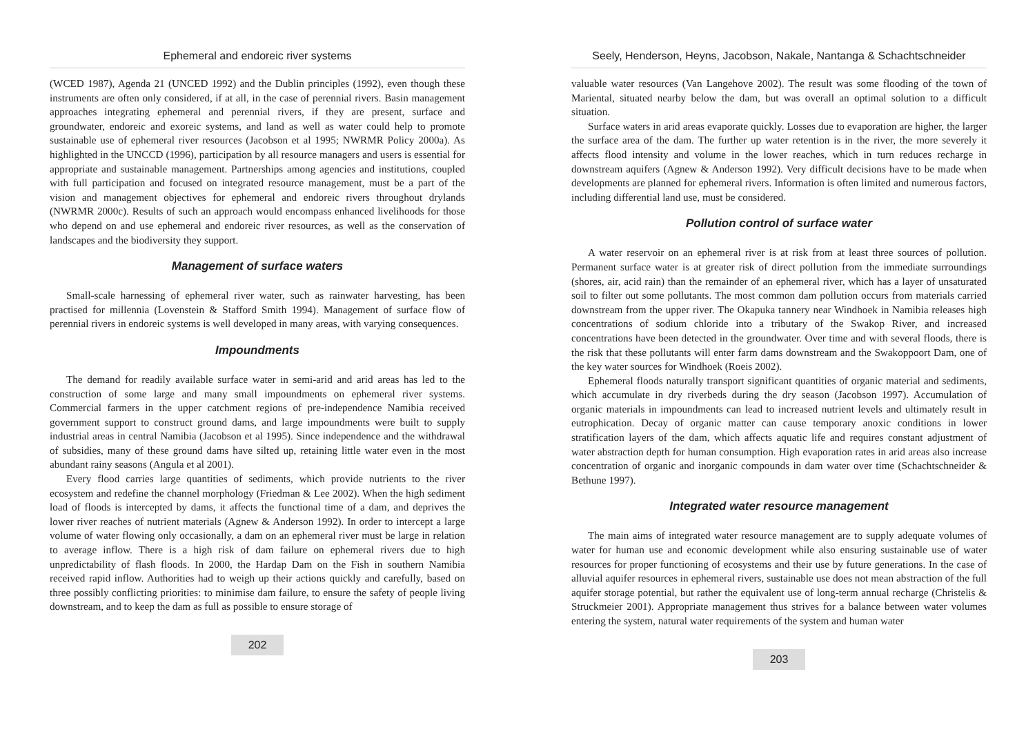Ephemeral and endoreic river systems
(WCED 1987), Agenda 21 (UNCED 1992) and the Dublin principles (1992), even though these instruments are often only considered, if at all, in the case of perennial rivers. Basin management approaches integrating ephemeral and perennial rivers, if they are present, surface and groundwater, endoreic and exoreic systems, and land as well as water could help to promote sustainable use of ephemeral river resources (Jacobson et al 1995; NWRMR Policy 2000a). As highlighted in the UNCCD (1996), participation by all resource managers and users is essential for appropriate and sustainable management. Partnerships among agencies and institutions, coupled with full participation and focused on integrated resource management, must be a part of the vision and management objectives for ephemeral and endoreic rivers throughout drylands (NWRMR 2000c). Results of such an approach would encompass enhanced livelihoods for those who depend on and use ephemeral and endoreic river resources, as well as the conservation of landscapes and the biodiversity they support.
Management of surface waters
Small-scale harnessing of ephemeral river water, such as rainwater harvesting, has been practised for millennia (Lovenstein & Stafford Smith 1994). Management of surface flow of perennial rivers in endoreic systems is well developed in many areas, with varying consequences.
Impoundments
The demand for readily available surface water in semi-arid and arid areas has led to the construction of some large and many small impoundments on ephemeral river systems. Commercial farmers in the upper catchment regions of pre-independence Namibia received government support to construct ground dams, and large impoundments were built to supply industrial areas in central Namibia (Jacobson et al 1995). Since independence and the withdrawal of subsidies, many of these ground dams have silted up, retaining little water even in the most abundant rainy seasons (Angula et al 2001).
Every flood carries large quantities of sediments, which provide nutrients to the river ecosystem and redefine the channel morphology (Friedman & Lee 2002). When the high sediment load of floods is intercepted by dams, it affects the functional time of a dam, and deprives the lower river reaches of nutrient materials (Agnew & Anderson 1992). In order to intercept a large volume of water flowing only occasionally, a dam on an ephemeral river must be large in relation to average inflow. There is a high risk of dam failure on ephemeral rivers due to high unpredictability of flash floods. In 2000, the Hardap Dam on the Fish in southern Namibia received rapid inflow. Authorities had to weigh up their actions quickly and carefully, based on three possibly conflicting priorities: to minimise dam failure, to ensure the safety of people living downstream, and to keep the dam as full as possible to ensure storage of
202
Seely, Henderson, Heyns, Jacobson, Nakale, Nantanga & Schachtschneider
valuable water resources (Van Langehove 2002). The result was some flooding of the town of Mariental, situated nearby below the dam, but was overall an optimal solution to a difficult situation.
Surface waters in arid areas evaporate quickly. Losses due to evaporation are higher, the larger the surface area of the dam. The further up water retention is in the river, the more severely it affects flood intensity and volume in the lower reaches, which in turn reduces recharge in downstream aquifers (Agnew & Anderson 1992). Very difficult decisions have to be made when developments are planned for ephemeral rivers. Information is often limited and numerous factors, including differential land use, must be considered.
Pollution control of surface water
A water reservoir on an ephemeral river is at risk from at least three sources of pollution. Permanent surface water is at greater risk of direct pollution from the immediate surroundings (shores, air, acid rain) than the remainder of an ephemeral river, which has a layer of unsaturated soil to filter out some pollutants. The most common dam pollution occurs from materials carried downstream from the upper river. The Okapuka tannery near Windhoek in Namibia releases high concentrations of sodium chloride into a tributary of the Swakop River, and increased concentrations have been detected in the groundwater. Over time and with several floods, there is the risk that these pollutants will enter farm dams downstream and the Swakoppoort Dam, one of the key water sources for Windhoek (Roeis 2002).
Ephemeral floods naturally transport significant quantities of organic material and sediments, which accumulate in dry riverbeds during the dry season (Jacobson 1997). Accumulation of organic materials in impoundments can lead to increased nutrient levels and ultimately result in eutrophication. Decay of organic matter can cause temporary anoxic conditions in lower stratification layers of the dam, which affects aquatic life and requires constant adjustment of water abstraction depth for human consumption. High evaporation rates in arid areas also increase concentration of organic and inorganic compounds in dam water over time (Schachtschneider & Bethune 1997).
Integrated water resource management
The main aims of integrated water resource management are to supply adequate volumes of water for human use and economic development while also ensuring sustainable use of water resources for proper functioning of ecosystems and their use by future generations. In the case of alluvial aquifer resources in ephemeral rivers, sustainable use does not mean abstraction of the full aquifer storage potential, but rather the equivalent use of long-term annual recharge (Christelis & Struckmeier 2001). Appropriate management thus strives for a balance between water volumes entering the system, natural water requirements of the system and human water
203